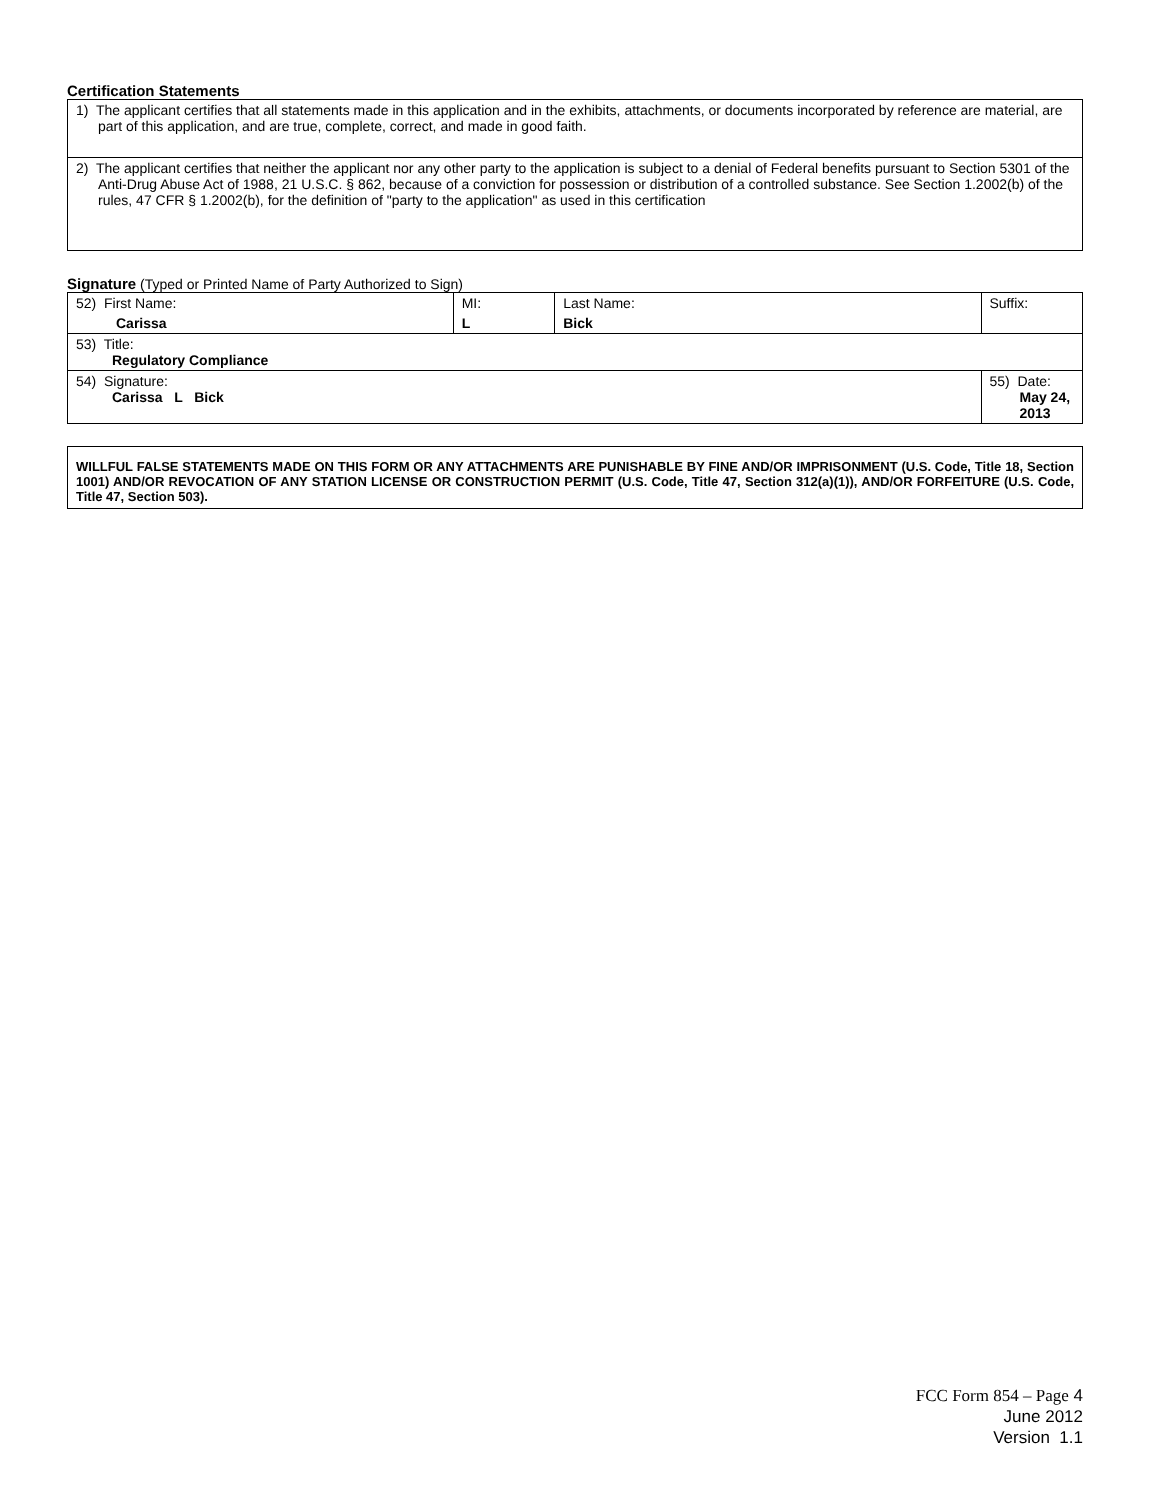Certification Statements
| 1) The applicant certifies that all statements made in this application and in the exhibits, attachments, or documents incorporated by reference are material, are part of this application, and are true, complete, correct, and made in good faith. |
| 2) The applicant certifies that neither the applicant nor any other party to the application is subject to a denial of Federal benefits pursuant to Section 5301 of the Anti-Drug Abuse Act of 1988, 21 U.S.C. § 862, because of a conviction for possession or distribution of a controlled substance. See Section 1.2002(b) of the rules, 47 CFR § 1.2002(b), for the definition of "party to the application" as used in this certification |
Signature (Typed or Printed Name of Party Authorized to Sign)
| 52) First Name: Carissa | MI: L | Last Name: Bick | Suffix: |
| 53) Title: Regulatory Compliance | | | |
| 54) Signature: Carissa L Bick | | | 55) Date: May 24, 2013 |
WILLFUL FALSE STATEMENTS MADE ON THIS FORM OR ANY ATTACHMENTS ARE PUNISHABLE BY FINE AND/OR IMPRISONMENT (U.S. Code, Title 18, Section 1001) AND/OR REVOCATION OF ANY STATION LICENSE OR CONSTRUCTION PERMIT (U.S. Code, Title 47, Section 312(a)(1)), AND/OR FORFEITURE (U.S. Code, Title 47, Section 503).
FCC Form 854 – Page 4
June 2012
Version 1.1